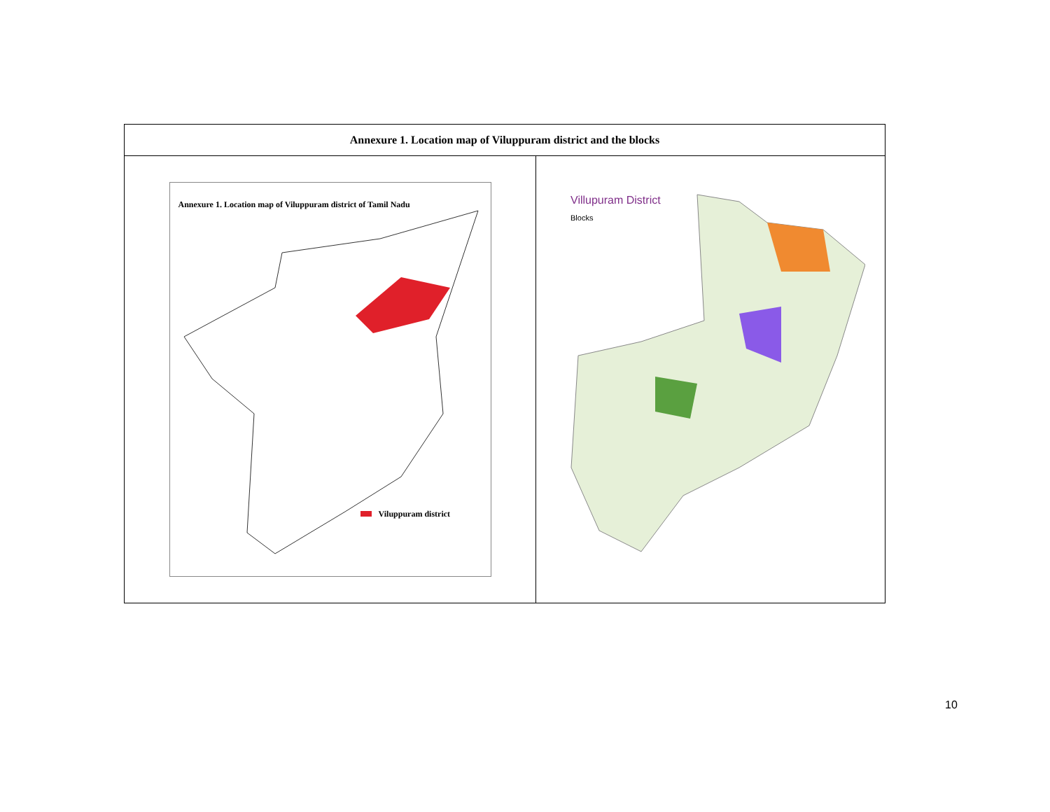| Annexure 1. Location map of Viluppuram district and the blocks | |
| --- | --- |
| Annexure 1. Location map of Viluppuram district of Tamil Nadu Viluppuram district | Villupuram District Blocks |
10